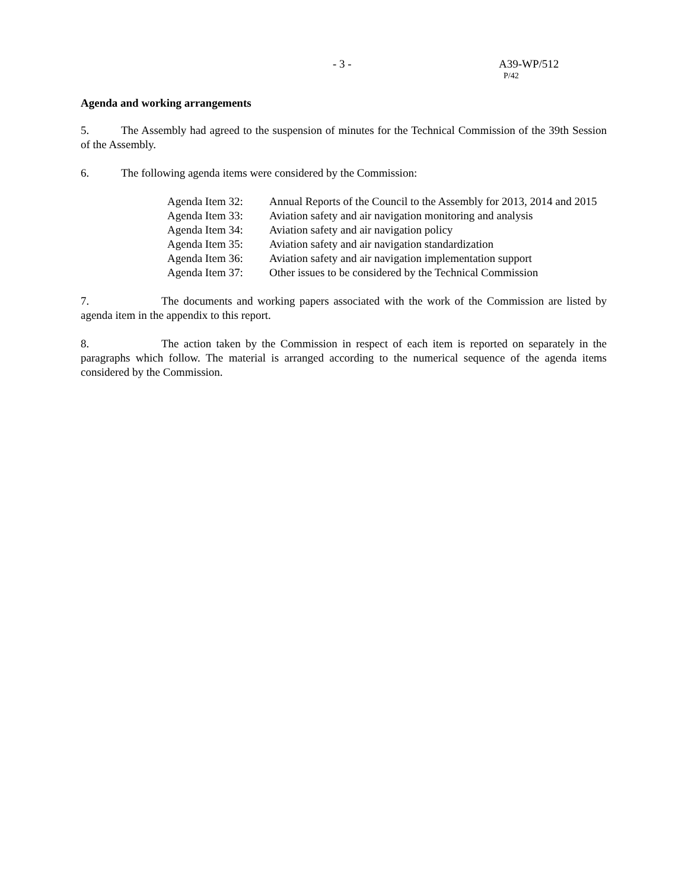- 3 - A39-WP/512
P/42
Agenda and working arrangements
5. The Assembly had agreed to the suspension of minutes for the Technical Commission of the 39th Session of the Assembly.
6. The following agenda items were considered by the Commission:
| Agenda Item 32: | Annual Reports of the Council to the Assembly for 2013, 2014 and 2015 |
| Agenda Item 33: | Aviation safety and air navigation monitoring and analysis |
| Agenda Item 34: | Aviation safety and air navigation policy |
| Agenda Item 35: | Aviation safety and air navigation standardization |
| Agenda Item 36: | Aviation safety and air navigation implementation support |
| Agenda Item 37: | Other issues to be considered by the Technical Commission |
7. The documents and working papers associated with the work of the Commission are listed by agenda item in the appendix to this report.
8. The action taken by the Commission in respect of each item is reported on separately in the paragraphs which follow. The material is arranged according to the numerical sequence of the agenda items considered by the Commission.